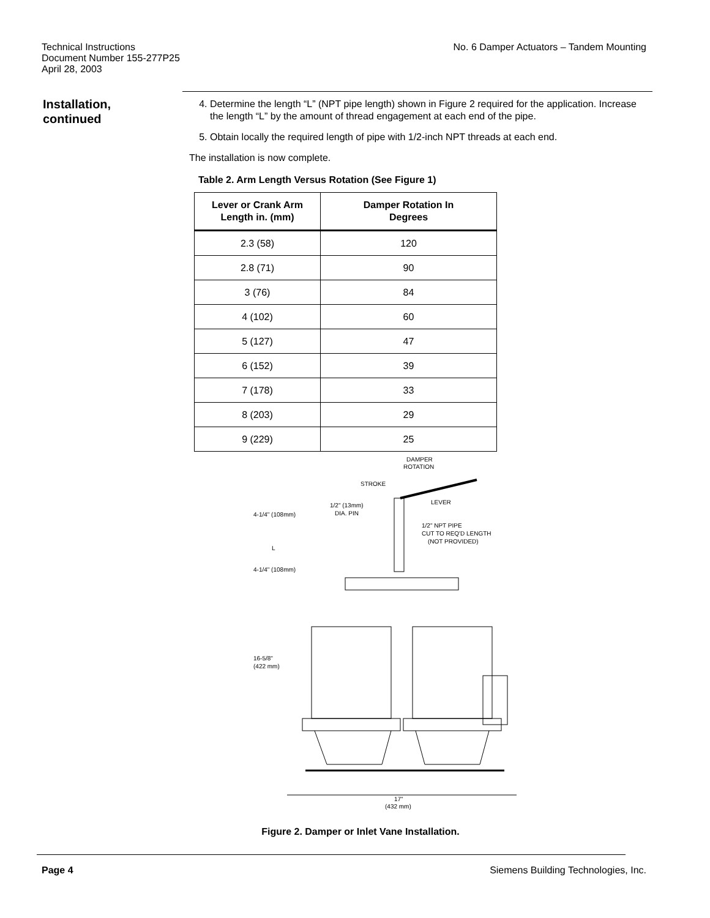Technical Instructions
Document Number 155-277P25
April 28, 2003
No. 6 Damper Actuators – Tandem Mounting
Installation,
continued
4. Determine the length “L” (NPT pipe length) shown in Figure 2 required for the application. Increase the length “L” by the amount of thread engagement at each end of the pipe.
5. Obtain locally the required length of pipe with 1/2-inch NPT threads at each end.
The installation is now complete.
Table 2. Arm Length Versus Rotation (See Figure 1)
| Lever or Crank Arm Length in. (mm) | Damper Rotation In Degrees |
| --- | --- |
| 2.3 (58) | 120 |
| 2.8 (71) | 90 |
| 3 (76) | 84 |
| 4 (102) | 60 |
| 5 (127) | 47 |
| 6 (152) | 39 |
| 7 (178) | 33 |
| 8 (203) | 29 |
| 9 (229) | 25 |
DAMPER
ROTATION
STROKE
LEVER
4-1/4" (108mm)
1/2" (13mm)
DIA. PIN
1/2" NPT PIPE
CUT TO REQ'D LENGTH
(NOT PROVIDED)
L
4-1/4" (108mm)
16-5/8"
(422 mm)
17"
(432 mm)
Figure 2. Damper or Inlet Vane Installation.
Page 4 Siemens Building Technologies, Inc.